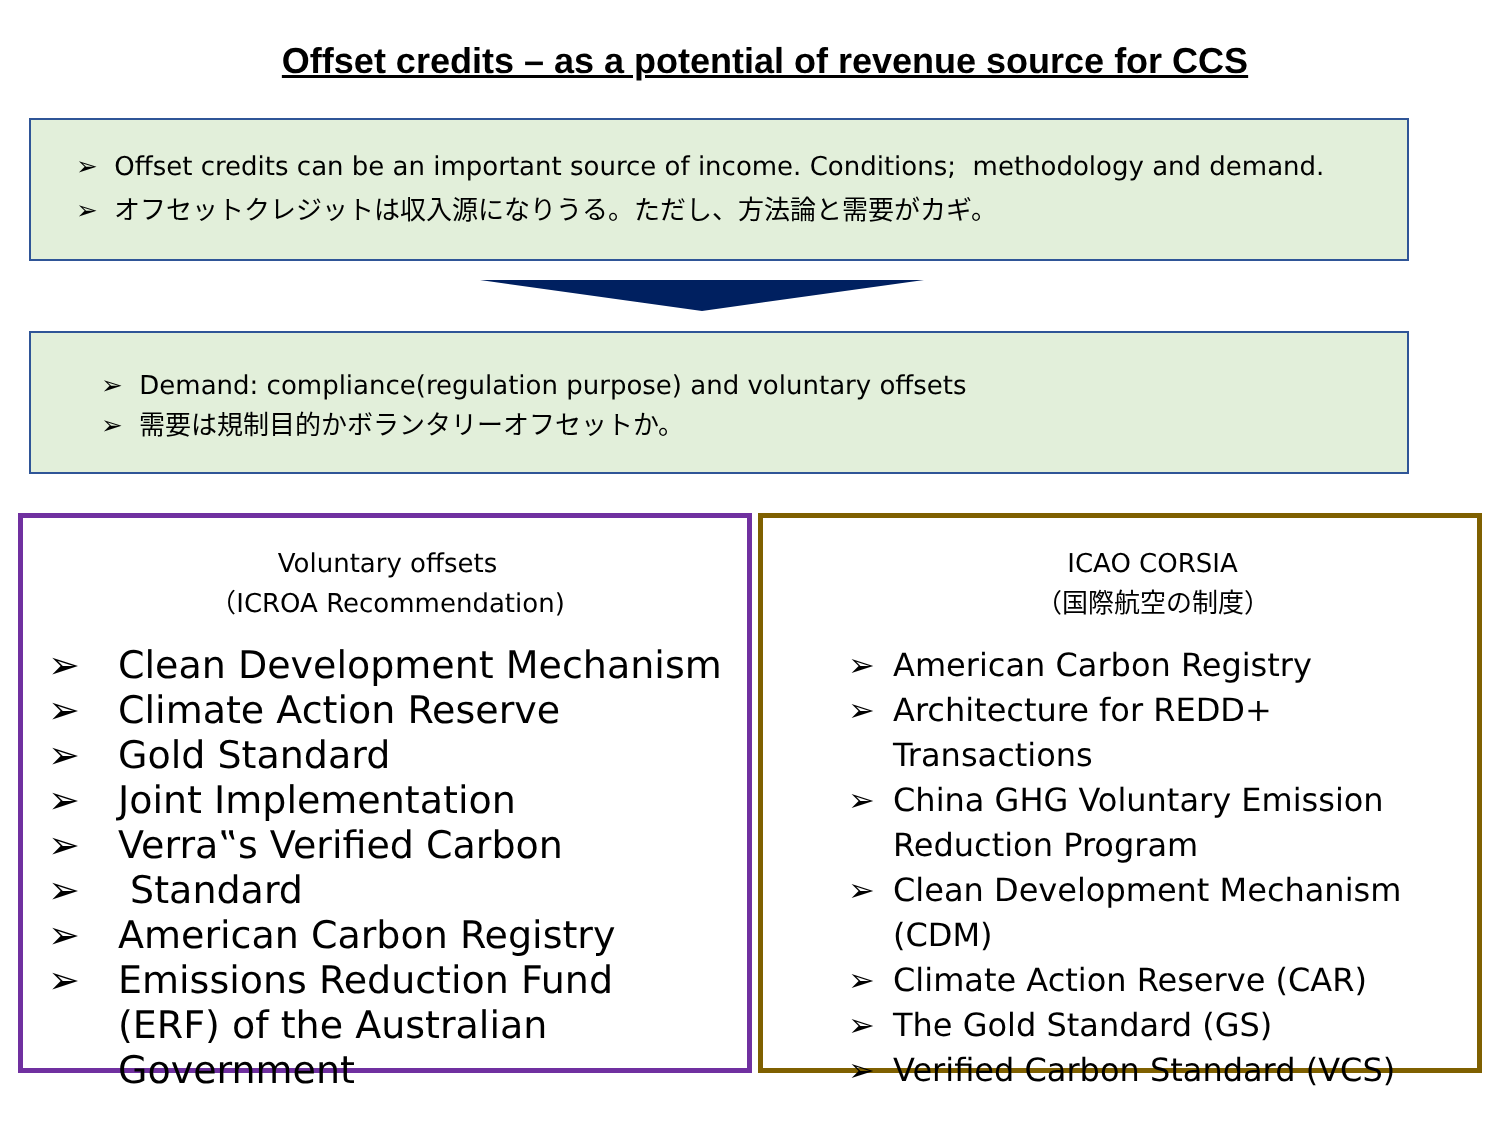Offset credits – as a potential of revenue source for CCS
➢ Offset credits can be an important source of income. Conditions; methodology and demand.
➢ オフセットクレジットは収入源になりうる。ただし、方法論と需要がカギ。
➢ Demand: compliance(regulation purpose) and voluntary offsets
➢ 需要は規制目的かボランタリーオフセットか。
Voluntary offsets
（ICROA Recommendation)
➢ Clean Development Mechanism
➢ Climate Action Reserve
➢ Gold Standard
➢ Joint Implementation
➢ Verra‟s Verified Carbon
➢ Standard
➢ American Carbon Registry
➢ Emissions Reduction Fund (ERF) of the Australian Government
ICAO CORSIA
（国際航空の制度）
➢ American Carbon Registry
➢ Architecture for REDD+ Transactions
➢ China GHG Voluntary Emission Reduction Program
➢ Clean Development Mechanism (CDM)
➢ Climate Action Reserve (CAR)
➢ The Gold Standard (GS)
➢ Verified Carbon Standard (VCS)